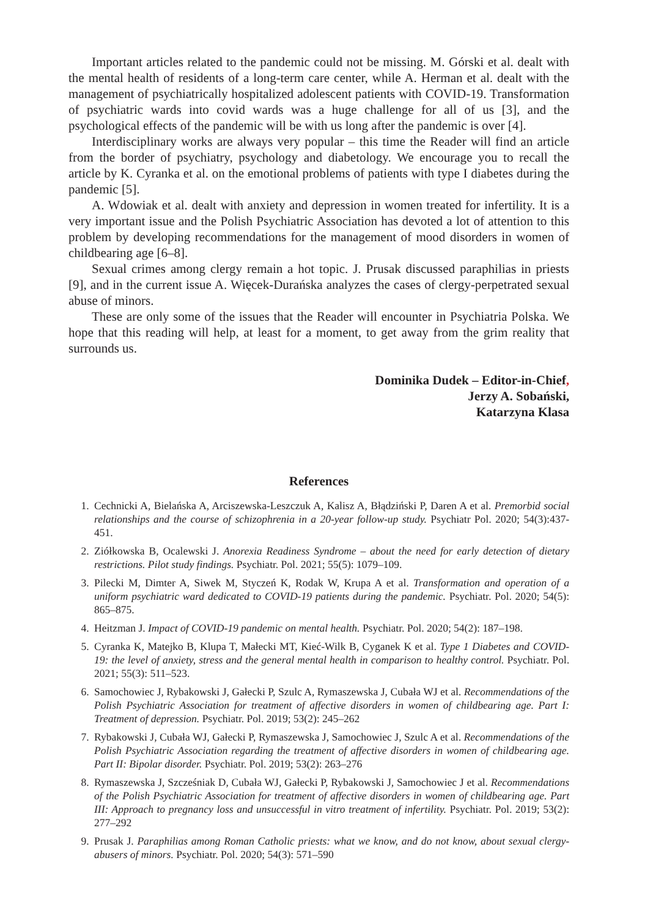Important articles related to the pandemic could not be missing. M. Górski et al. dealt with the mental health of residents of a long-term care center, while A. Herman et al. dealt with the management of psychiatrically hospitalized adolescent patients with COVID-19. Transformation of psychiatric wards into covid wards was a huge challenge for all of us [3], and the psychological effects of the pandemic will be with us long after the pandemic is over [4].
Interdisciplinary works are always very popular – this time the Reader will find an article from the border of psychiatry, psychology and diabetology. We encourage you to recall the article by K. Cyranka et al. on the emotional problems of patients with type I diabetes during the pandemic [5].
A. Wdowiak et al. dealt with anxiety and depression in women treated for infertility. It is a very important issue and the Polish Psychiatric Association has devoted a lot of attention to this problem by developing recommendations for the management of mood disorders in women of childbearing age [6–8].
Sexual crimes among clergy remain a hot topic. J. Prusak discussed paraphilias in priests [9], and in the current issue A. Więcek-Durańska analyzes the cases of clergy-perpetrated sexual abuse of minors.
These are only some of the issues that the Reader will encounter in Psychiatria Polska. We hope that this reading will help, at least for a moment, to get away from the grim reality that surrounds us.
Dominika Dudek – Editor-in-Chief,
Jerzy A. Sobański,
Katarzyna Klasa
References
1. Cechnicki A, Bielańska A, Arciszewska-Leszczuk A, Kalisz A, Błądziński P, Daren A et al. Premorbid social relationships and the course of schizophrenia in a 20-year follow-up study. Psychiatr Pol. 2020; 54(3):437-451.
2. Ziółkowska B, Ocalewski J. Anorexia Readiness Syndrome – about the need for early detection of dietary restrictions. Pilot study findings. Psychiatr. Pol. 2021; 55(5): 1079–109.
3. Pilecki M, Dimter A, Siwek M, Styczeń K, Rodak W, Krupa A et al. Transformation and operation of a uniform psychiatric ward dedicated to COVID-19 patients during the pandemic. Psychiatr. Pol. 2020; 54(5): 865–875.
4. Heitzman J. Impact of COVID-19 pandemic on mental health. Psychiatr. Pol. 2020; 54(2): 187–198.
5. Cyranka K, Matejko B, Klupa T, Małecki MT, Kieć-Wilk B, Cyganek K et al. Type 1 Diabetes and COVID-19: the level of anxiety, stress and the general mental health in comparison to healthy control. Psychiatr. Pol. 2021; 55(3): 511–523.
6. Samochowiec J, Rybakowski J, Gałecki P, Szulc A, Rymaszewska J, Cubała WJ et al. Recommendations of the Polish Psychiatric Association for treatment of affective disorders in women of childbearing age. Part I: Treatment of depression. Psychiatr. Pol. 2019; 53(2): 245–262
7. Rybakowski J, Cubała WJ, Gałecki P, Rymaszewska J, Samochowiec J, Szulc A et al. Recommendations of the Polish Psychiatric Association regarding the treatment of affective disorders in women of childbearing age. Part II: Bipolar disorder. Psychiatr. Pol. 2019; 53(2): 263–276
8. Rymaszewska J, Szcześniak D, Cubała WJ, Gałecki P, Rybakowski J, Samochowiec J et al. Recommendations of the Polish Psychiatric Association for treatment of affective disorders in women of childbearing age. Part III: Approach to pregnancy loss and unsuccessful in vitro treatment of infertility. Psychiatr. Pol. 2019; 53(2): 277–292
9. Prusak J. Paraphilias among Roman Catholic priests: what we know, and do not know, about sexual clergy-abusers of minors. Psychiatr. Pol. 2020; 54(3): 571–590